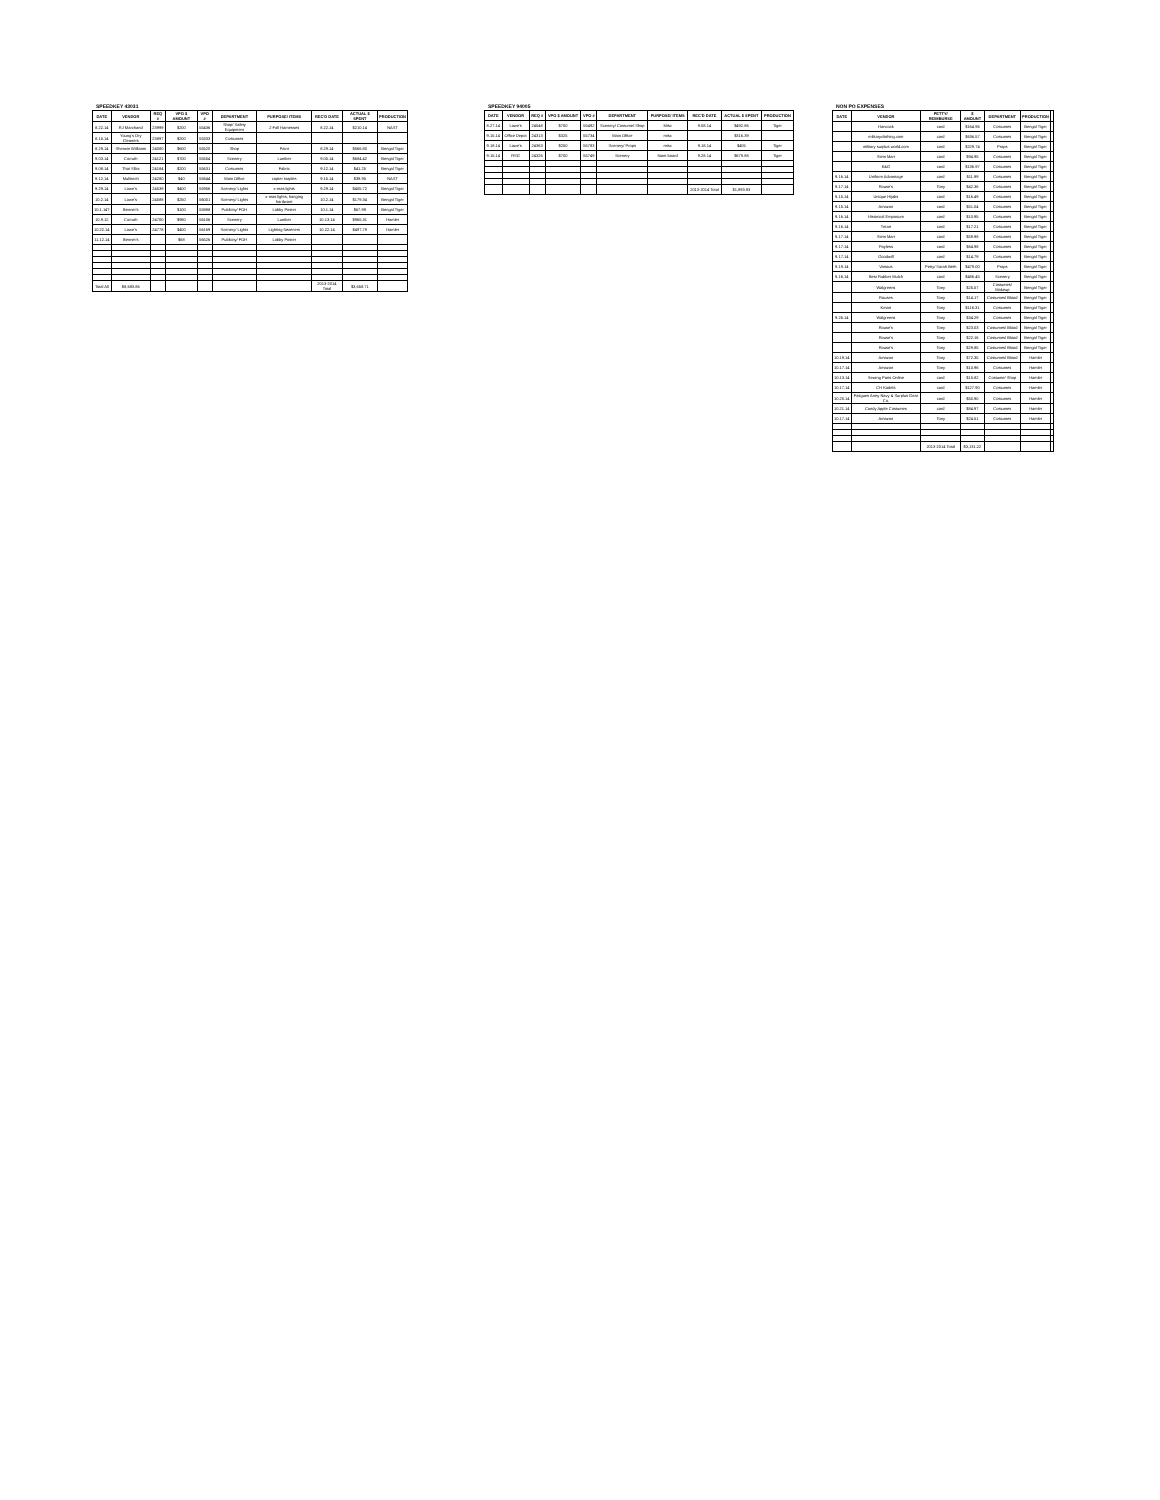SPEEDKEY 43031
| DATE | VENDOR | REQ # | VPO $ AMOUNT | VPO # | DEPARTMENT | PURPOSE/ ITEMS | REC'D DATE | ACTUAL $ SPENT | PRODUCTION |
| --- | --- | --- | --- | --- | --- | --- | --- | --- | --- |
| 8.22.14 | RJ Marchand | 23999 | $200 | 55436 | Shop/ Safety Equipment | 2 Fall Harnesses | 8.22.14 | $210.14 | NAST |
| 8.15.14 | Young's Dry Cleaners | 23897 | $200 | 55333 | Costumes | | | | |
| 8.29.14 | Sherwin Williams | 24080 | $600 | 55520 | Shop | Paint | 8.29.14 | $566.80 | Bengal Tiger |
| 9.03.14 | Corruth | 24121 | $700 | 55554 | Scenery | Lumber | 9.05.14 | $684.42 | Bengal Tiger |
| 9.08.14 | Thai Silks | 24184 | $200 | 55631 | Costumes | Fabric | 9.12.14 | $41.25 | Bengal Tiger |
| 9.12.14 | Multitech | 24280 | $40 | 55644 | Main Office | copier staples | 9.15.14 | $39.95 | NAST |
| 9.29.14 | Lowe's | 24539 | $400 | 55956 | Scenery/ Lights | x-mas lights | 9.29.14 | $405.72 | Bengal Tiger |
| 10.2.14 | Lowe's | 24588 | $250 | 56001 | Scenery/ Lights | x-mas lights, hanging hardware | 10.2.14 | $179.34 | Bengal Tiger |
| 10.1.14? | Bennet's | | $100 | 55988 | Publicity/ FOH | Lobby Poster | 10.1.14 | $67.99 | Bengal Tiger |
| 10.9.12 | Corruth | 24700 | $980 | 56106 | Scenery | Lumber | 10.13.14 | $965.31 | Hamlet |
| 10.22.14 | Lowe's | 24778 | $400 | 56169 | Scenery/ Lights | Lighting fasteners | 10.22.14 | $497.79 | Hamlet |
| 11.12.14 | Bennet's | | $68 | 56526 | Publicity/ FOH | Lobby Poster | | | |
| Total All | $8,683.86 | | | | | | 2013-2014 Total | $3,658.71 | |
SPEEDKEY 94005
| DATE | VENDOR | REQ # | VPO $ AMOUNT | VPO # | DEPARTMENT | PURPOSE/ ITEMS | REC'D DATE | ACTUAL $ SPENT | PRODUCTION |
| --- | --- | --- | --- | --- | --- | --- | --- | --- | --- |
| 8.27.14 | Lowe's | 24048 | $700 | 55492 | Scenery/ Costume/ Shop | Misc | 9.08.14 | $492.86 | Tiger |
| 9.15.14 | Office Depot | 24313 | $325 | 55734 | Main Office | misc | | $316.39 | |
| 9.18.14 | Lowe's | 24363 | $250 | 55783 | Scenery/ Props | misc | 9.18.14 | $405 | Tiger |
| 9.15.14 | RSG | 24326 | $700 | 55749 | Scenery | foam board | 9.28.14 | $679.88 | Tiger |
| | | | | | | | 2013-2014 Total | $1,893.93 | |
NON PO EXPENSES
| DATE | VENDOR | PETTY/ REIMBURSE | $ AMOUNT | DEPARTMENT | PRODUCTION | |
| --- | --- | --- | --- | --- | --- | --- |
| | Hancock | card | $164.96 | Costumes | Bengal Tiger | |
| | militaryclothing.com | card | $636.57 | Costumes | Bengal Tiger | |
| | military surplus world.com | card | $229.74 | Props | Bengal Tiger | |
| | Stein Mart | card | $94.95 | Costumes | Bengal Tiger | |
| | K&G | card | $136.97 | Costumes | Bengal Tiger | |
| 9.16.14 | Uniform Advantage | card | $11.99 | Costumes | Bengal Tiger | |
| 9.17.14 | Rouse's | Tony | $42.36 | Costumes | Bengal Tiger | |
| 9.15.14 | Unique Hijabs | card | $16.49 | Costumes | Bengal Tiger | |
| 9.15.14 | Amazon | card | $51.04 | Costumes | Bengal Tiger | |
| 9.16.14 | Historical Emporium | card | $10.95 | Costumes | Bengal Tiger | |
| 9.16.14 | Tmart | card | $17.21 | Costumes | Bengal Tiger | |
| 9.17.14 | Stein Mart | card | $59.98 | Costumes | Bengal Tiger | |
| 9.17.14 | Payless | card | $64.98 | Costumes | Bengal Tiger | |
| 9.17.14 | Goodwill | card | $14.79 | Costumes | Bengal Tiger | |
| 9.19.14 | Various | Petty/ Sarah Beth | $479.00 | Props | Bengal Tiger | |
| 9.16.14 | Best Rubber Mulch | card | $486.45 | Scenery | Bengal Tiger | |
| | Walgreens | Tony | $25.57 | Costumes/ Makeup | Bengal Tiger | |
| | Rouses | Tony | $14.17 | Costumes/ Blood | Bengal Tiger | |
| | Kmart | Tony | $116.31 | Costumes | Bengal Tiger | |
| 9.26.14 | Walgreens | Tony | $34.29 | Costumes | Bengal Tiger | |
| | Rouse's | Tony | $23.03 | Costumes/ Blood | Bengal Tiger | |
| | Rouse's | Tony | $22.16 | Costumes/ Blood | Bengal Tiger | |
| | Rouse's | Tony | $29.85 | Costumes/ Blood | Bengal Tiger | |
| 10.19.14 | Amazon | Tony | $72.35 | Costumes/ Blood | Hamlet | |
| 10.17.14 | Amazon | Tony | $10.96 | Costumes | Hamlet | |
| 10.13.14 | Sewing Parts Online | card | $15.82 | Costume/ Shop | Hamlet | |
| 10.17.14 | CH Kadels | card | $127.90 | Costumes | Hamlet | |
| 10.20.14 | Fatigues Army Navy & Surplus Gear Co. | card | $50.90 | Costumes | Hamlet | |
| 10.21.14 | Candy Apple Costumes | card | $84.97 | Costumes | Hamlet | |
| 10.17.14 | Amazon | Tony | $24.51 | Costumes | Hamlet | |
| | | 2013-2014 Total | $3,131.22 | | | |